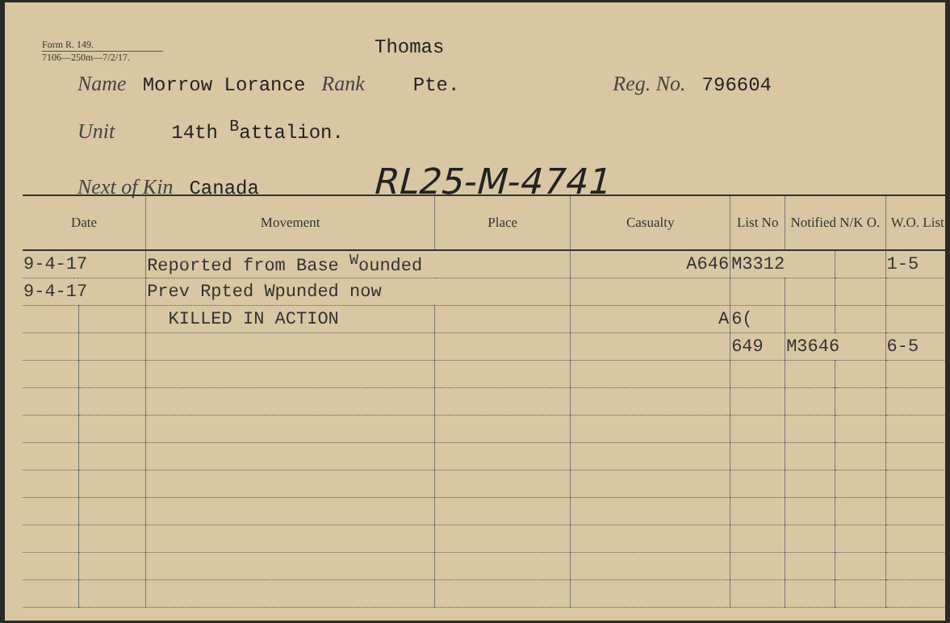Form R. 149.
7106—250m—7/2/17.
Thomas
Name Morrow Lorance Rank Pte. Reg. No. 796604
Unit 14th <sup>B</sup>attalion.
Next of Kin Canada RL25-M-4741
| Date | | Movement | Place | Casualty | List No | Notified N/K O. | | W.O. List |
| --- | --- | --- | --- | --- | --- | --- | --- | --- |
| 9-4-17 | | Reported from Base <sup>W</sup>ounded | | A646 | M3312 | | | 1-5 |
| 9-4-17 | | Prev Rpted Wpunded now | | | | | | |
| | | KILLED IN ACTION | | A | 6( | | | |
| | | | | | 649 | M3646 | | 6-5 |